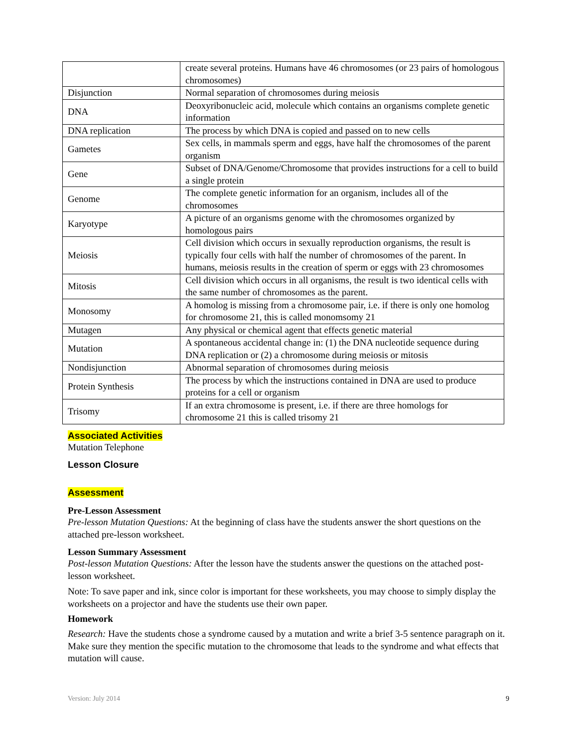| | create several proteins. Humans have 46 chromosomes (or 23 pairs of homologous chromosomes) |
| Disjunction | Normal separation of chromosomes during meiosis |
| DNA | Deoxyribonucleic acid, molecule which contains an organisms complete genetic information |
| DNA replication | The process by which DNA is copied and passed on to new cells |
| Gametes | Sex cells, in mammals sperm and eggs, have half the chromosomes of the parent organism |
| Gene | Subset of DNA/Genome/Chromosome that provides instructions for a cell to build a single protein |
| Genome | The complete genetic information for an organism, includes all of the chromosomes |
| Karyotype | A picture of an organisms genome with the chromosomes organized by homologous pairs |
| Meiosis | Cell division which occurs in sexually reproduction organisms, the result is typically four cells with half the number of chromosomes of the parent. In humans, meiosis results in the creation of sperm or eggs with 23 chromosomes |
| Mitosis | Cell division which occurs in all organisms, the result is two identical cells with the same number of chromosomes as the parent. |
| Monosomy | A homolog is missing from a chromosome pair, i.e. if there is only one homolog for chromosome 21, this is called monomsomy 21 |
| Mutagen | Any physical or chemical agent that effects genetic material |
| Mutation | A spontaneous accidental change in: (1) the DNA nucleotide sequence during DNA replication or (2) a chromosome during meiosis or mitosis |
| Nondisjunction | Abnormal separation of chromosomes during meiosis |
| Protein Synthesis | The process by which the instructions contained in DNA are used to produce proteins for a cell or organism |
| Trisomy | If an extra chromosome is present, i.e. if there are three homologs for chromosome 21 this is called trisomy 21 |
Associated Activities
Mutation Telephone
Lesson Closure
Assessment
Pre-Lesson Assessment
Pre-lesson Mutation Questions: At the beginning of class have the students answer the short questions on the attached pre-lesson worksheet.
Lesson Summary Assessment
Post-lesson Mutation Questions: After the lesson have the students answer the questions on the attached post-lesson worksheet.
Note: To save paper and ink, since color is important for these worksheets, you may choose to simply display the worksheets on a projector and have the students use their own paper.
Homework
Research: Have the students chose a syndrome caused by a mutation and write a brief 3-5 sentence paragraph on it. Make sure they mention the specific mutation to the chromosome that leads to the syndrome and what effects that mutation will cause.
Version: July 2014 9